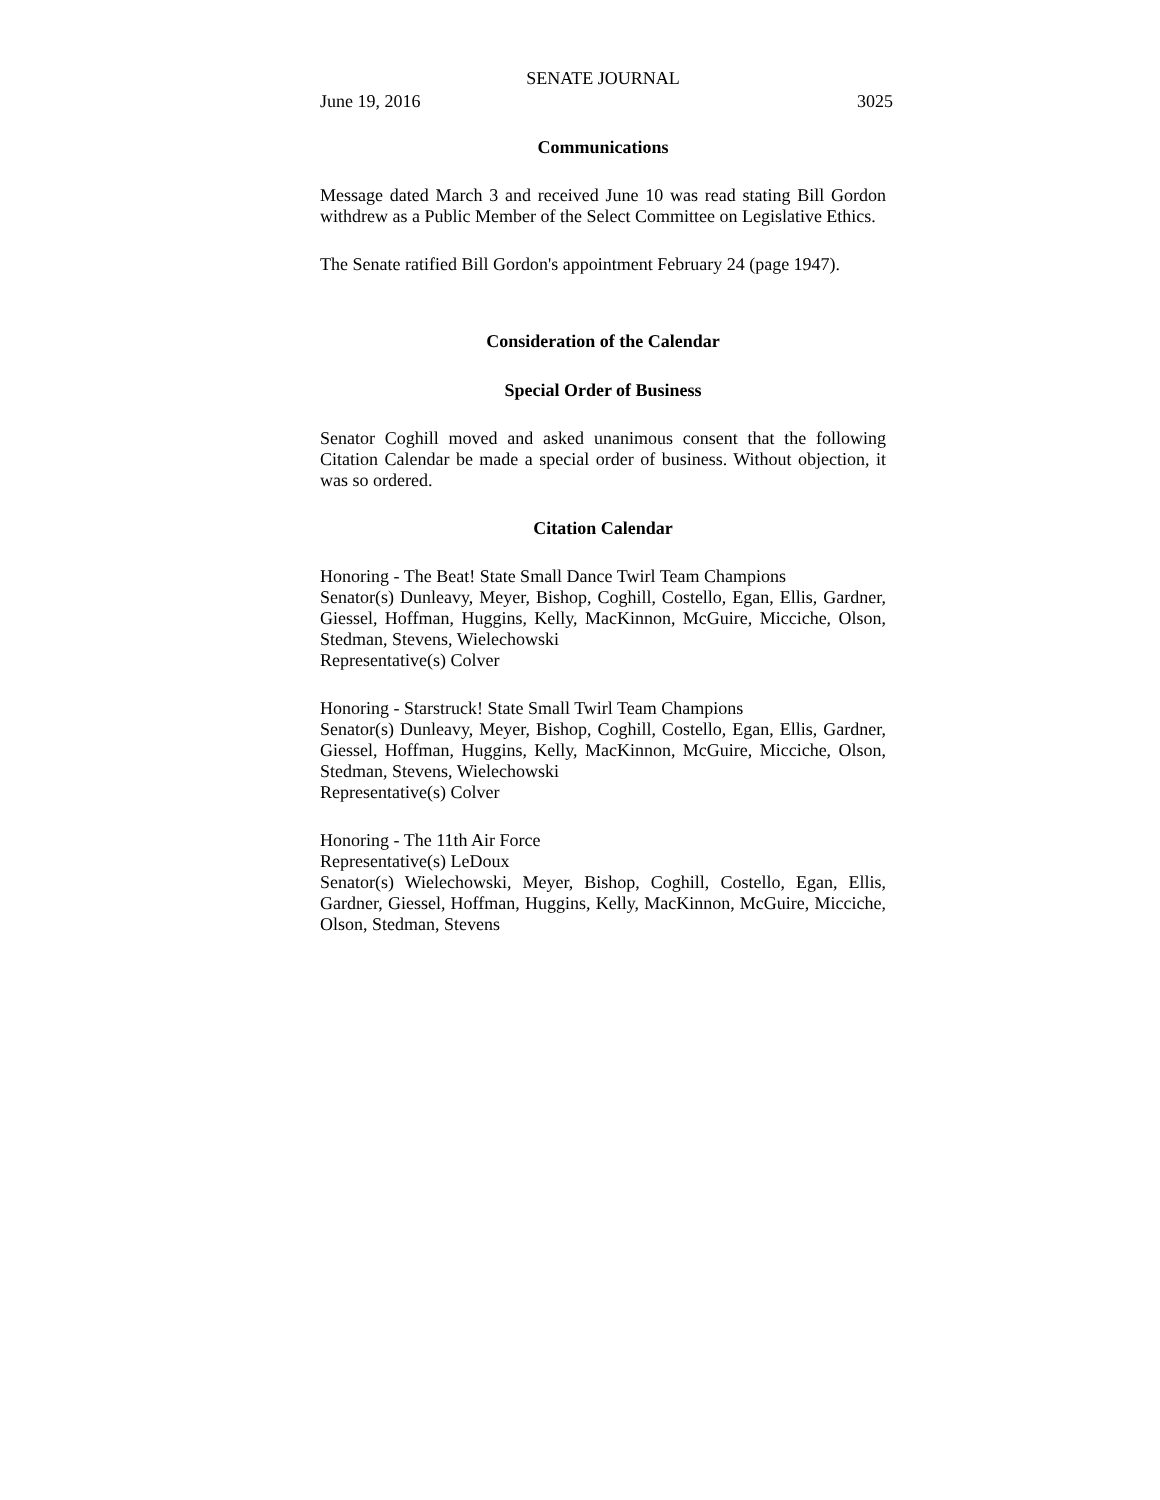SENATE JOURNAL
June 19, 2016 3025
Communications
Message dated March 3 and received June 10 was read stating Bill Gordon withdrew as a Public Member of the Select Committee on Legislative Ethics.
The Senate ratified Bill Gordon's appointment February 24 (page 1947).
Consideration of the Calendar
Special Order of Business
Senator Coghill moved and asked unanimous consent that the following Citation Calendar be made a special order of business. Without objection, it was so ordered.
Citation Calendar
Honoring - The Beat! State Small Dance Twirl Team Champions
Senator(s) Dunleavy, Meyer, Bishop, Coghill, Costello, Egan, Ellis, Gardner, Giessel, Hoffman, Huggins, Kelly, MacKinnon, McGuire, Micciche, Olson, Stedman, Stevens, Wielechowski
Representative(s) Colver
Honoring - Starstruck! State Small Twirl Team Champions
Senator(s) Dunleavy, Meyer, Bishop, Coghill, Costello, Egan, Ellis, Gardner, Giessel, Hoffman, Huggins, Kelly, MacKinnon, McGuire, Micciche, Olson, Stedman, Stevens, Wielechowski
Representative(s) Colver
Honoring - The 11th Air Force
Representative(s) LeDoux
Senator(s) Wielechowski, Meyer, Bishop, Coghill, Costello, Egan, Ellis, Gardner, Giessel, Hoffman, Huggins, Kelly, MacKinnon, McGuire, Micciche, Olson, Stedman, Stevens